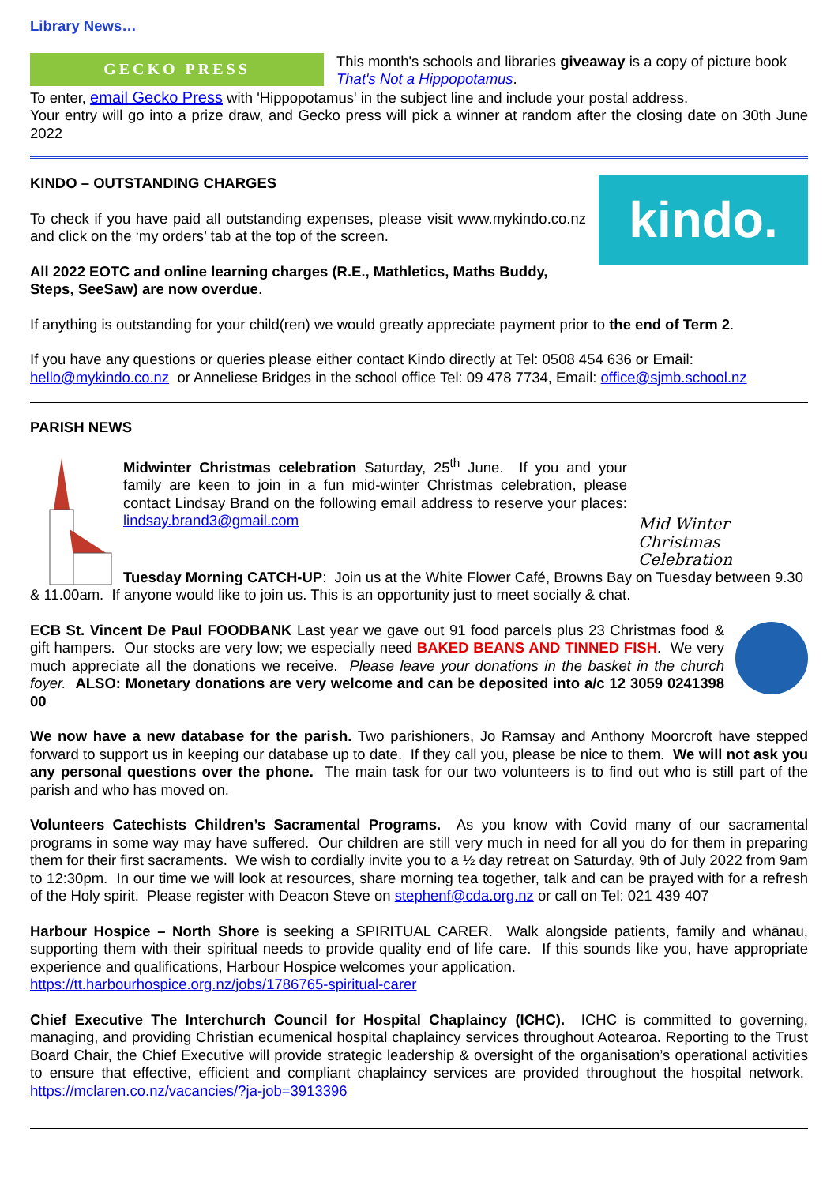Library News…
GECKO PRESS
This month's schools and libraries giveaway is a copy of picture book That's Not a Hippopotamus.
To enter, email Gecko Press with 'Hippopotamus' in the subject line and include your postal address.
Your entry will go into a prize draw, and Gecko press will pick a winner at random after the closing date on 30th June 2022
kindo.
KINDO – OUTSTANDING CHARGES
To check if you have paid all outstanding expenses, please visit www.mykindo.co.nz and click on the ‘my orders’ tab at the top of the screen.
All 2022 EOTC and online learning charges (R.E., Mathletics, Maths Buddy, Steps, SeeSaw) are now overdue.
If anything is outstanding for your child(ren) we would greatly appreciate payment prior to the end of Term 2.
If you have any questions or queries please either contact Kindo directly at Tel: 0508 454 636 or Email: hello@mykindo.co.nz or Anneliese Bridges in the school office Tel: 09 478 7734, Email: office@sjmb.school.nz
PARISH NEWS
Mid Winter Christmas Celebration
Midwinter Christmas celebration Saturday, 25<sup>th</sup> June. If you and your family are keen to join in a fun mid-winter Christmas celebration, please contact Lindsay Brand on the following email address to reserve your places: lindsay.brand3@gmail.com
Tuesday Morning CATCH-UP: Join us at the White Flower Café, Browns Bay on Tuesday between 9.30 & 11.00am. If anyone would like to join us. This is an opportunity just to meet socially & chat.
ECB St. Vincent De Paul FOODBANK Last year we gave out 91 food parcels plus 23 Christmas food & gift hampers. Our stocks are very low; we especially need BAKED BEANS AND TINNED FISH. We very much appreciate all the donations we receive. Please leave your donations in the basket in the church foyer. ALSO: Monetary donations are very welcome and can be deposited into a/c 12 3059 0241398 00
We now have a new database for the parish. Two parishioners, Jo Ramsay and Anthony Moorcroft have stepped forward to support us in keeping our database up to date. If they call you, please be nice to them. We will not ask you any personal questions over the phone. The main task for our two volunteers is to find out who is still part of the parish and who has moved on.
Volunteers Catechists Children’s Sacramental Programs. As you know with Covid many of our sacramental programs in some way may have suffered. Our children are still very much in need for all you do for them in preparing them for their first sacraments. We wish to cordially invite you to a ½ day retreat on Saturday, 9th of July 2022 from 9am to 12:30pm. In our time we will look at resources, share morning tea together, talk and can be prayed with for a refresh of the Holy spirit. Please register with Deacon Steve on stephenf@cda.org.nz or call on Tel: 021 439 407
Harbour Hospice – North Shore is seeking a SPIRITUAL CARER. Walk alongside patients, family and whānau, supporting them with their spiritual needs to provide quality end of life care. If this sounds like you, have appropriate experience and qualifications, Harbour Hospice welcomes your application.
https://tt.harbourhospice.org.nz/jobs/1786765-spiritual-carer
Chief Executive The Interchurch Council for Hospital Chaplaincy (ICHC). ICHC is committed to governing, managing, and providing Christian ecumenical hospital chaplaincy services throughout Aotearoa. Reporting to the Trust Board Chair, the Chief Executive will provide strategic leadership & oversight of the organisation’s operational activities to ensure that effective, efficient and compliant chaplaincy services are provided throughout the hospital network. https://mclaren.co.nz/vacancies/?ja-job=3913396